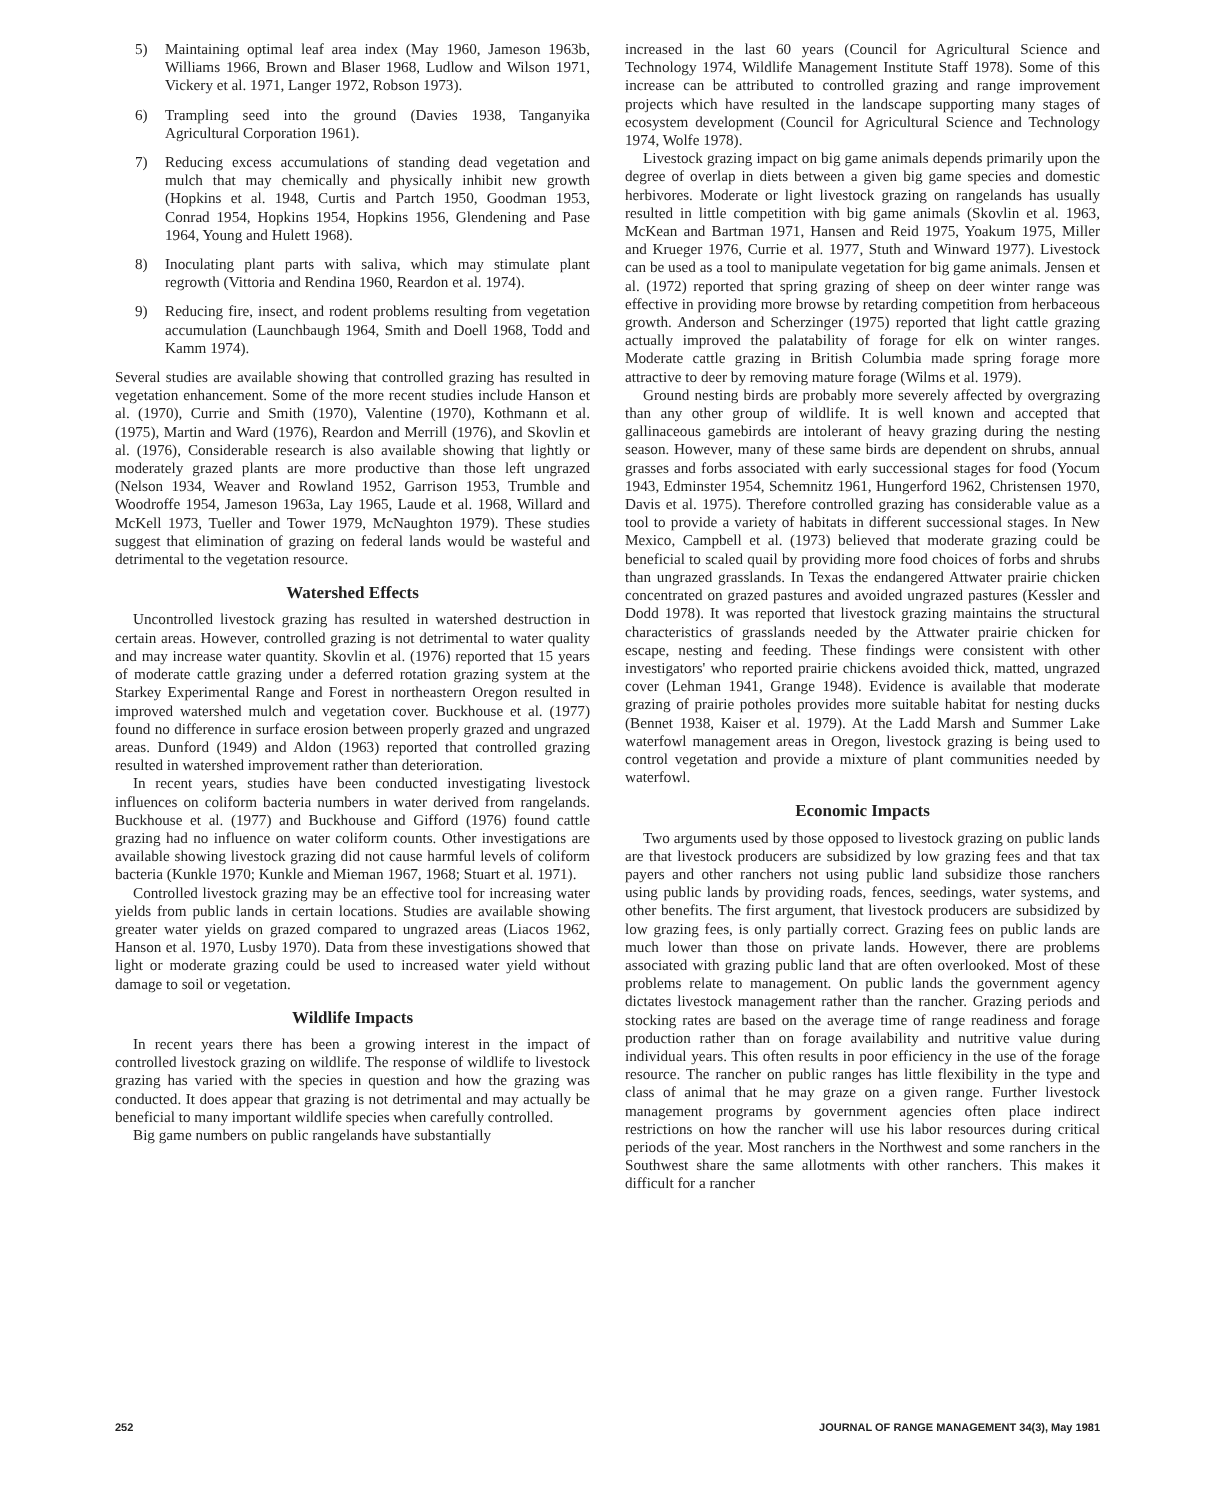5) Maintaining optimal leaf area index (May 1960, Jameson 1963b, Williams 1966, Brown and Blaser 1968, Ludlow and Wilson 1971, Vickery et al. 1971, Langer 1972, Robson 1973).
6) Trampling seed into the ground (Davies 1938, Tanganyika Agricultural Corporation 1961).
7) Reducing excess accumulations of standing dead vegetation and mulch that may chemically and physically inhibit new growth (Hopkins et al. 1948, Curtis and Partch 1950, Goodman 1953, Conrad 1954, Hopkins 1954, Hopkins 1956, Glendening and Pase 1964, Young and Hulett 1968).
8) Inoculating plant parts with saliva, which may stimulate plant regrowth (Vittoria and Rendina 1960, Reardon et al. 1974).
9) Reducing fire, insect, and rodent problems resulting from vegetation accumulation (Launchbaugh 1964, Smith and Doell 1968, Todd and Kamm 1974).
Several studies are available showing that controlled grazing has resulted in vegetation enhancement. Some of the more recent studies include Hanson et al. (1970), Currie and Smith (1970), Valentine (1970), Kothmann et al. (1975), Martin and Ward (1976), Reardon and Merrill (1976), and Skovlin et al. (1976), Considerable research is also available showing that lightly or moderately grazed plants are more productive than those left ungrazed (Nelson 1934, Weaver and Rowland 1952, Garrison 1953, Trumble and Woodroffe 1954, Jameson 1963a, Lay 1965, Laude et al. 1968, Willard and McKell 1973, Tueller and Tower 1979, McNaughton 1979). These studies suggest that elimination of grazing on federal lands would be wasteful and detrimental to the vegetation resource.
Watershed Effects
Uncontrolled livestock grazing has resulted in watershed destruction in certain areas. However, controlled grazing is not detrimental to water quality and may increase water quantity. Skovlin et al. (1976) reported that 15 years of moderate cattle grazing under a deferred rotation grazing system at the Starkey Experimental Range and Forest in northeastern Oregon resulted in improved watershed mulch and vegetation cover. Buckhouse et al. (1977) found no difference in surface erosion between properly grazed and ungrazed areas. Dunford (1949) and Aldon (1963) reported that controlled grazing resulted in watershed improvement rather than deterioration.
In recent years, studies have been conducted investigating livestock influences on coliform bacteria numbers in water derived from rangelands. Buckhouse et al. (1977) and Buckhouse and Gifford (1976) found cattle grazing had no influence on water coliform counts. Other investigations are available showing livestock grazing did not cause harmful levels of coliform bacteria (Kunkle 1970; Kunkle and Mieman 1967, 1968; Stuart et al. 1971).
Controlled livestock grazing may be an effective tool for increasing water yields from public lands in certain locations. Studies are available showing greater water yields on grazed compared to ungrazed areas (Liacos 1962, Hanson et al. 1970, Lusby 1970). Data from these investigations showed that light or moderate grazing could be used to increased water yield without damage to soil or vegetation.
Wildlife Impacts
In recent years there has been a growing interest in the impact of controlled livestock grazing on wildlife. The response of wildlife to livestock grazing has varied with the species in question and how the grazing was conducted. It does appear that grazing is not detrimental and may actually be beneficial to many important wildlife species when carefully controlled.
Big game numbers on public rangelands have substantially
increased in the last 60 years (Council for Agricultural Science and Technology 1974, Wildlife Management Institute Staff 1978). Some of this increase can be attributed to controlled grazing and range improvement projects which have resulted in the landscape supporting many stages of ecosystem development (Council for Agricultural Science and Technology 1974, Wolfe 1978).
Livestock grazing impact on big game animals depends primarily upon the degree of overlap in diets between a given big game species and domestic herbivores. Moderate or light livestock grazing on rangelands has usually resulted in little competition with big game animals (Skovlin et al. 1963, McKean and Bartman 1971, Hansen and Reid 1975, Yoakum 1975, Miller and Krueger 1976, Currie et al. 1977, Stuth and Winward 1977). Livestock can be used as a tool to manipulate vegetation for big game animals. Jensen et al. (1972) reported that spring grazing of sheep on deer winter range was effective in providing more browse by retarding competition from herbaceous growth. Anderson and Scherzinger (1975) reported that light cattle grazing actually improved the palatability of forage for elk on winter ranges. Moderate cattle grazing in British Columbia made spring forage more attractive to deer by removing mature forage (Wilms et al. 1979).
Ground nesting birds are probably more severely affected by overgrazing than any other group of wildlife. It is well known and accepted that gallinaceous gamebirds are intolerant of heavy grazing during the nesting season. However, many of these same birds are dependent on shrubs, annual grasses and forbs associated with early successional stages for food (Yocum 1943, Edminster 1954, Schemnitz 1961, Hungerford 1962, Christensen 1970, Davis et al. 1975). Therefore controlled grazing has considerable value as a tool to provide a variety of habitats in different successional stages. In New Mexico, Campbell et al. (1973) believed that moderate grazing could be beneficial to scaled quail by providing more food choices of forbs and shrubs than ungrazed grasslands. In Texas the endangered Attwater prairie chicken concentrated on grazed pastures and avoided ungrazed pastures (Kessler and Dodd 1978). It was reported that livestock grazing maintains the structural characteristics of grasslands needed by the Attwater prairie chicken for escape, nesting and feeding. These findings were consistent with other investigators' who reported prairie chickens avoided thick, matted, ungrazed cover (Lehman 1941, Grange 1948). Evidence is available that moderate grazing of prairie potholes provides more suitable habitat for nesting ducks (Bennet 1938, Kaiser et al. 1979). At the Ladd Marsh and Summer Lake waterfowl management areas in Oregon, livestock grazing is being used to control vegetation and provide a mixture of plant communities needed by waterfowl.
Economic Impacts
Two arguments used by those opposed to livestock grazing on public lands are that livestock producers are subsidized by low grazing fees and that tax payers and other ranchers not using public land subsidize those ranchers using public lands by providing roads, fences, seedings, water systems, and other benefits. The first argument, that livestock producers are subsidized by low grazing fees, is only partially correct. Grazing fees on public lands are much lower than those on private lands. However, there are problems associated with grazing public land that are often overlooked. Most of these problems relate to management. On public lands the government agency dictates livestock management rather than the rancher. Grazing periods and stocking rates are based on the average time of range readiness and forage production rather than on forage availability and nutritive value during individual years. This often results in poor efficiency in the use of the forage resource. The rancher on public ranges has little flexibility in the type and class of animal that he may graze on a given range. Further livestock management programs by government agencies often place indirect restrictions on how the rancher will use his labor resources during critical periods of the year. Most ranchers in the Northwest and some ranchers in the Southwest share the same allotments with other ranchers. This makes it difficult for a rancher
252 JOURNAL OF RANGE MANAGEMENT 34(3), May 1981